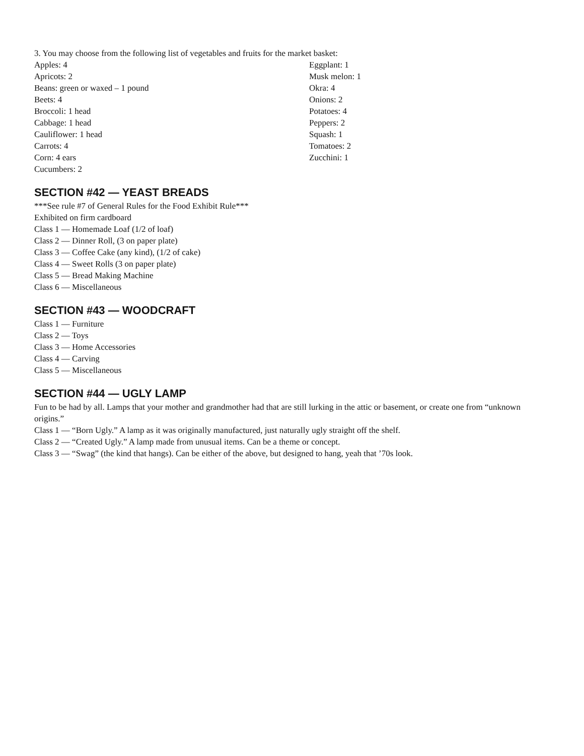3. You may choose from the following list of vegetables and fruits for the market basket:
Apples: 4
Apricots: 2
Beans: green or waxed – 1 pound
Beets: 4
Broccoli: 1 head
Cabbage: 1 head
Cauliflower: 1 head
Carrots: 4
Corn: 4 ears
Cucumbers: 2
Eggplant: 1
Musk melon: 1
Okra: 4
Onions: 2
Potatoes: 4
Peppers: 2
Squash: 1
Tomatoes: 2
Zucchini: 1
SECTION #42 — YEAST BREADS
***See rule #7 of General Rules for the Food Exhibit Rule***
Exhibited on firm cardboard
Class 1 — Homemade Loaf (1/2 of loaf)
Class 2 — Dinner Roll, (3 on paper plate)
Class 3 — Coffee Cake (any kind), (1/2 of cake)
Class 4 — Sweet Rolls (3 on paper plate)
Class 5 — Bread Making Machine
Class 6 — Miscellaneous
SECTION #43 — WOODCRAFT
Class 1 — Furniture
Class 2 — Toys
Class 3 — Home Accessories
Class 4 — Carving
Class 5 — Miscellaneous
SECTION #44 — UGLY LAMP
Fun to be had by all. Lamps that your mother and grandmother had that are still lurking in the attic or basement, or create one from “unknown origins.”
Class 1 — “Born Ugly.” A lamp as it was originally manufactured, just naturally ugly straight off the shelf.
Class 2 — “Created Ugly.” A lamp made from unusual items. Can be a theme or concept.
Class 3 — “Swag” (the kind that hangs). Can be either of the above, but designed to hang, yeah that ’70s look.